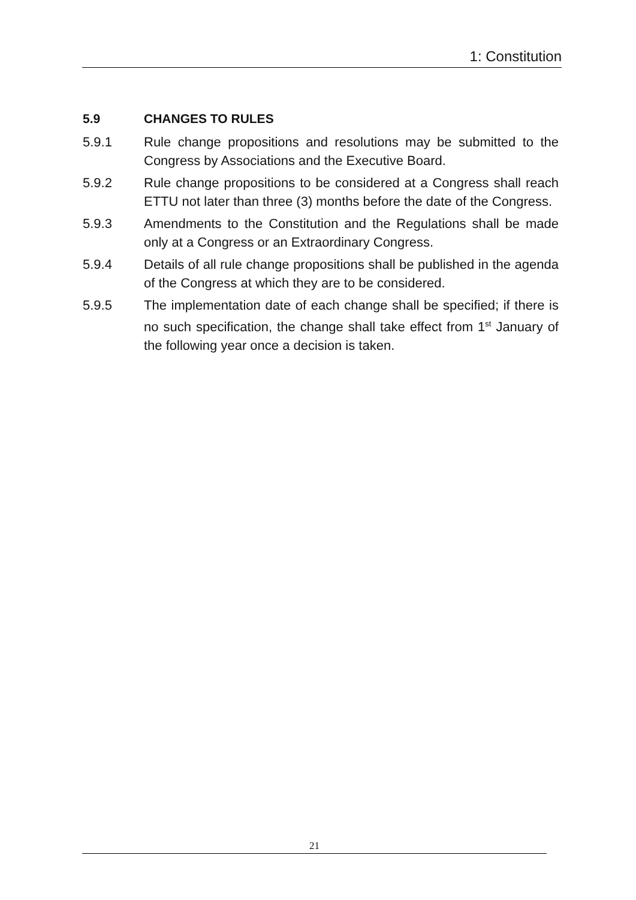1: Constitution
5.9 CHANGES TO RULES
5.9.1 Rule change propositions and resolutions may be submitted to the Congress by Associations and the Executive Board.
5.9.2 Rule change propositions to be considered at a Congress shall reach ETTU not later than three (3) months before the date of the Congress.
5.9.3 Amendments to the Constitution and the Regulations shall be made only at a Congress or an Extraordinary Congress.
5.9.4 Details of all rule change propositions shall be published in the agenda of the Congress at which they are to be considered.
5.9.5 The implementation date of each change shall be specified; if there is no such specification, the change shall take effect from 1<sup>st</sup> January of the following year once a decision is taken.
21